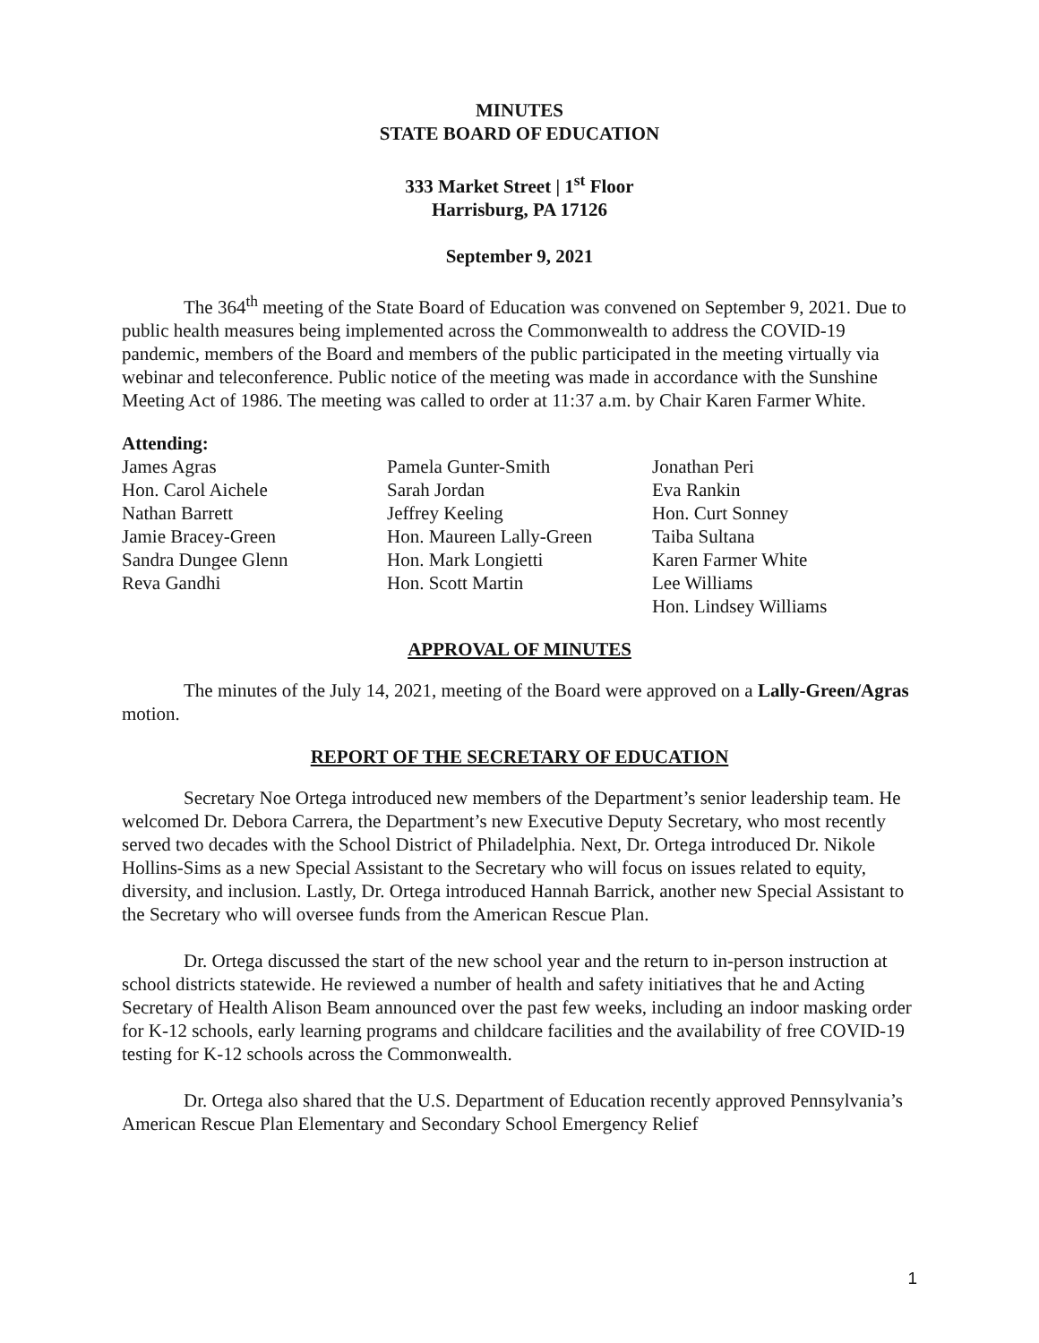MINUTES
STATE BOARD OF EDUCATION
333 Market Street | 1<sup>st</sup> Floor
Harrisburg, PA 17126
September 9, 2021
The 364<sup>th</sup> meeting of the State Board of Education was convened on September 9, 2021. Due to public health measures being implemented across the Commonwealth to address the COVID-19 pandemic, members of the Board and members of the public participated in the meeting virtually via webinar and teleconference. Public notice of the meeting was made in accordance with the Sunshine Meeting Act of 1986. The meeting was called to order at 11:37 a.m. by Chair Karen Farmer White.
Attending:
James Agras
Hon. Carol Aichele
Nathan Barrett
Jamie Bracey-Green
Sandra Dungee Glenn
Reva Gandhi
Pamela Gunter-Smith
Sarah Jordan
Jeffrey Keeling
Hon. Maureen Lally-Green
Hon. Mark Longietti
Hon. Scott Martin
Jonathan Peri
Eva Rankin
Hon. Curt Sonney
Taiba Sultana
Karen Farmer White
Lee Williams
Hon. Lindsey Williams
APPROVAL OF MINUTES
The minutes of the July 14, 2021, meeting of the Board were approved on a Lally-Green/Agras motion.
REPORT OF THE SECRETARY OF EDUCATION
Secretary Noe Ortega introduced new members of the Department’s senior leadership team. He welcomed Dr. Debora Carrera, the Department’s new Executive Deputy Secretary, who most recently served two decades with the School District of Philadelphia. Next, Dr. Ortega introduced Dr. Nikole Hollins-Sims as a new Special Assistant to the Secretary who will focus on issues related to equity, diversity, and inclusion. Lastly, Dr. Ortega introduced Hannah Barrick, another new Special Assistant to the Secretary who will oversee funds from the American Rescue Plan.
Dr. Ortega discussed the start of the new school year and the return to in-person instruction at school districts statewide. He reviewed a number of health and safety initiatives that he and Acting Secretary of Health Alison Beam announced over the past few weeks, including an indoor masking order for K-12 schools, early learning programs and childcare facilities and the availability of free COVID-19 testing for K-12 schools across the Commonwealth.
Dr. Ortega also shared that the U.S. Department of Education recently approved Pennsylvania’s American Rescue Plan Elementary and Secondary School Emergency Relief
1